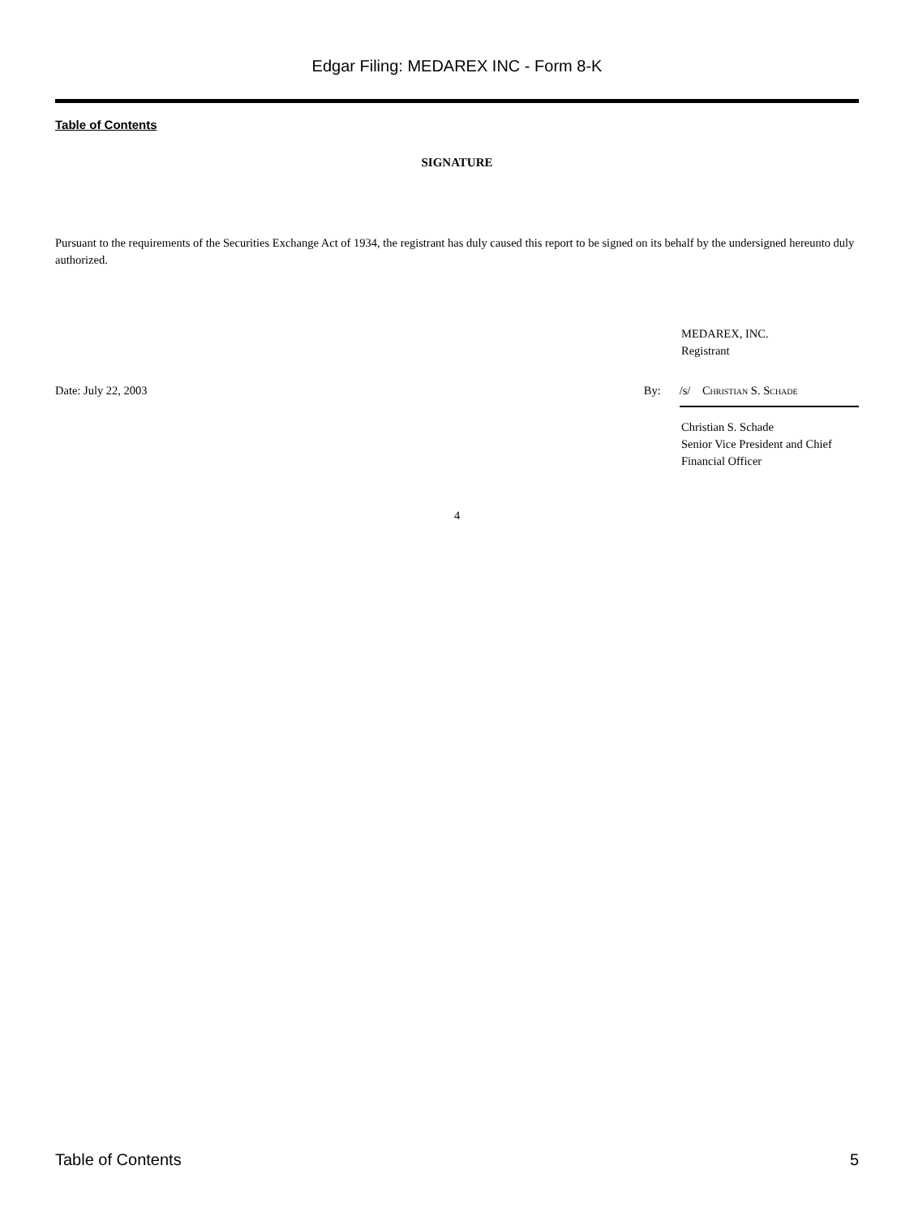Edgar Filing: MEDAREX INC - Form 8-K
Table of Contents
SIGNATURE
Pursuant to the requirements of the Securities Exchange Act of 1934, the registrant has duly caused this report to be signed on its behalf by the undersigned hereunto duly authorized.
MEDAREX, INC.
Registrant
Date: July 22, 2003 By: /s/ Christian S. Schade
Christian S. Schade
Senior Vice President and Chief
Financial Officer
4
Table of Contents 5